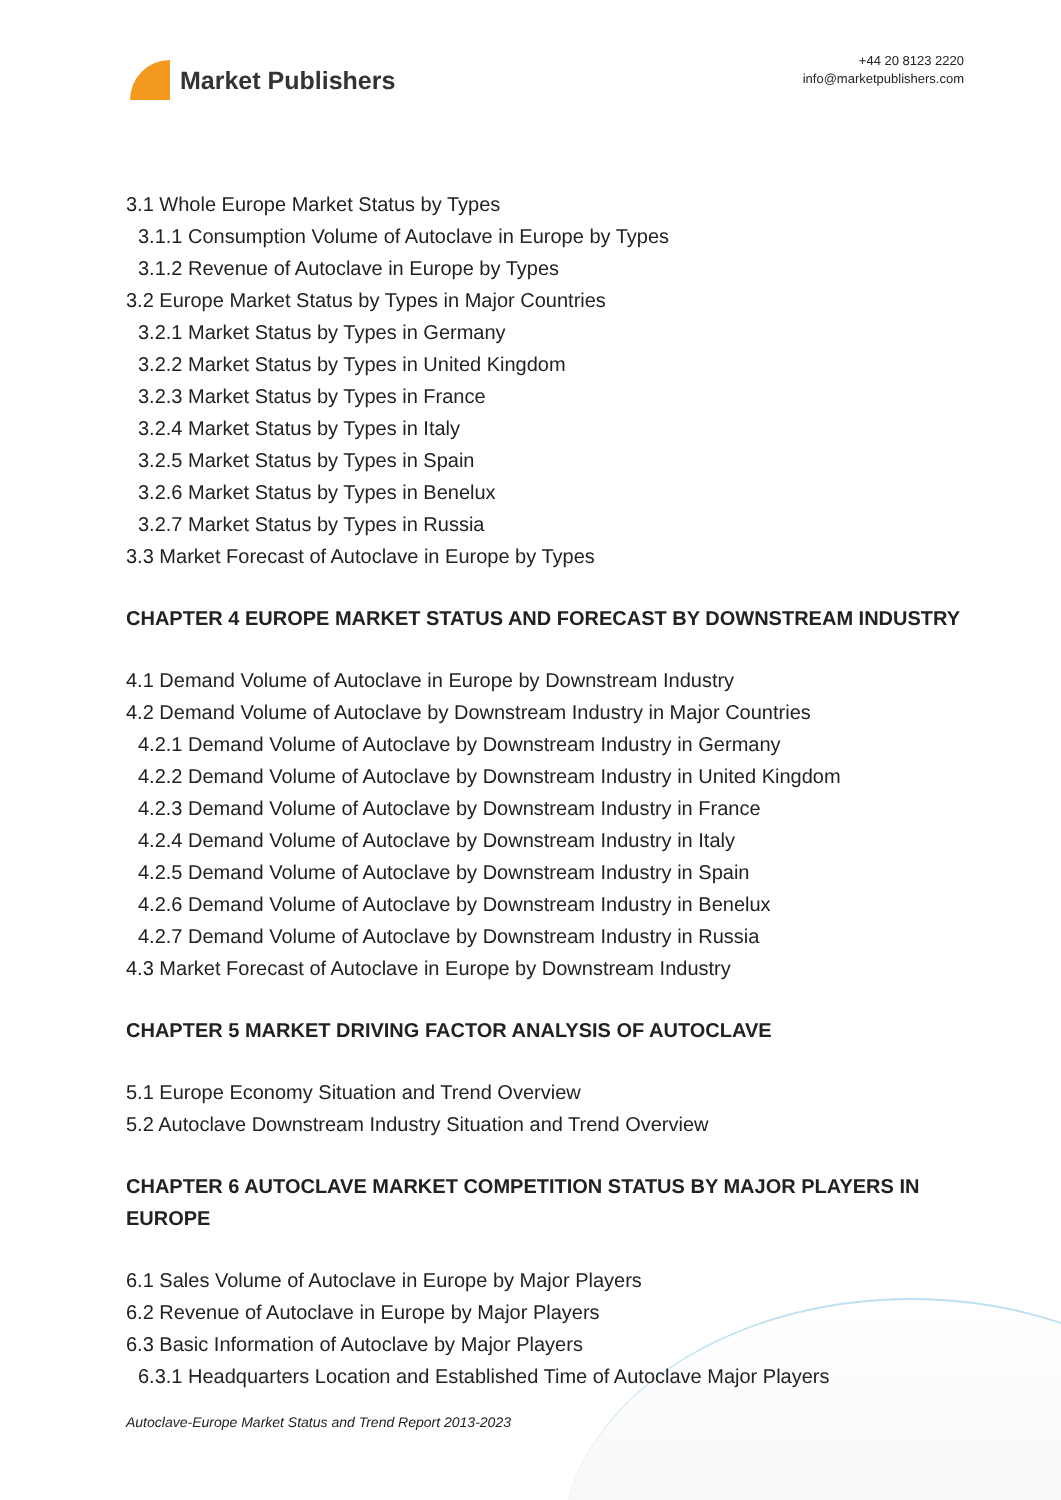Market Publishers
+44 20 8123 2220
info@marketpublishers.com
3.1 Whole Europe Market Status by Types
3.1.1 Consumption Volume of Autoclave in Europe by Types
3.1.2 Revenue of Autoclave in Europe by Types
3.2 Europe Market Status by Types in Major Countries
3.2.1 Market Status by Types in Germany
3.2.2 Market Status by Types in United Kingdom
3.2.3 Market Status by Types in France
3.2.4 Market Status by Types in Italy
3.2.5 Market Status by Types in Spain
3.2.6 Market Status by Types in Benelux
3.2.7 Market Status by Types in Russia
3.3 Market Forecast of Autoclave in Europe by Types
CHAPTER 4 EUROPE MARKET STATUS AND FORECAST BY DOWNSTREAM INDUSTRY
4.1 Demand Volume of Autoclave in Europe by Downstream Industry
4.2 Demand Volume of Autoclave by Downstream Industry in Major Countries
4.2.1 Demand Volume of Autoclave by Downstream Industry in Germany
4.2.2 Demand Volume of Autoclave by Downstream Industry in United Kingdom
4.2.3 Demand Volume of Autoclave by Downstream Industry in France
4.2.4 Demand Volume of Autoclave by Downstream Industry in Italy
4.2.5 Demand Volume of Autoclave by Downstream Industry in Spain
4.2.6 Demand Volume of Autoclave by Downstream Industry in Benelux
4.2.7 Demand Volume of Autoclave by Downstream Industry in Russia
4.3 Market Forecast of Autoclave in Europe by Downstream Industry
CHAPTER 5 MARKET DRIVING FACTOR ANALYSIS OF AUTOCLAVE
5.1 Europe Economy Situation and Trend Overview
5.2 Autoclave Downstream Industry Situation and Trend Overview
CHAPTER 6 AUTOCLAVE MARKET COMPETITION STATUS BY MAJOR PLAYERS IN EUROPE
6.1 Sales Volume of Autoclave in Europe by Major Players
6.2 Revenue of Autoclave in Europe by Major Players
6.3 Basic Information of Autoclave by Major Players
6.3.1 Headquarters Location and Established Time of Autoclave Major Players
Autoclave-Europe Market Status and Trend Report 2013-2023